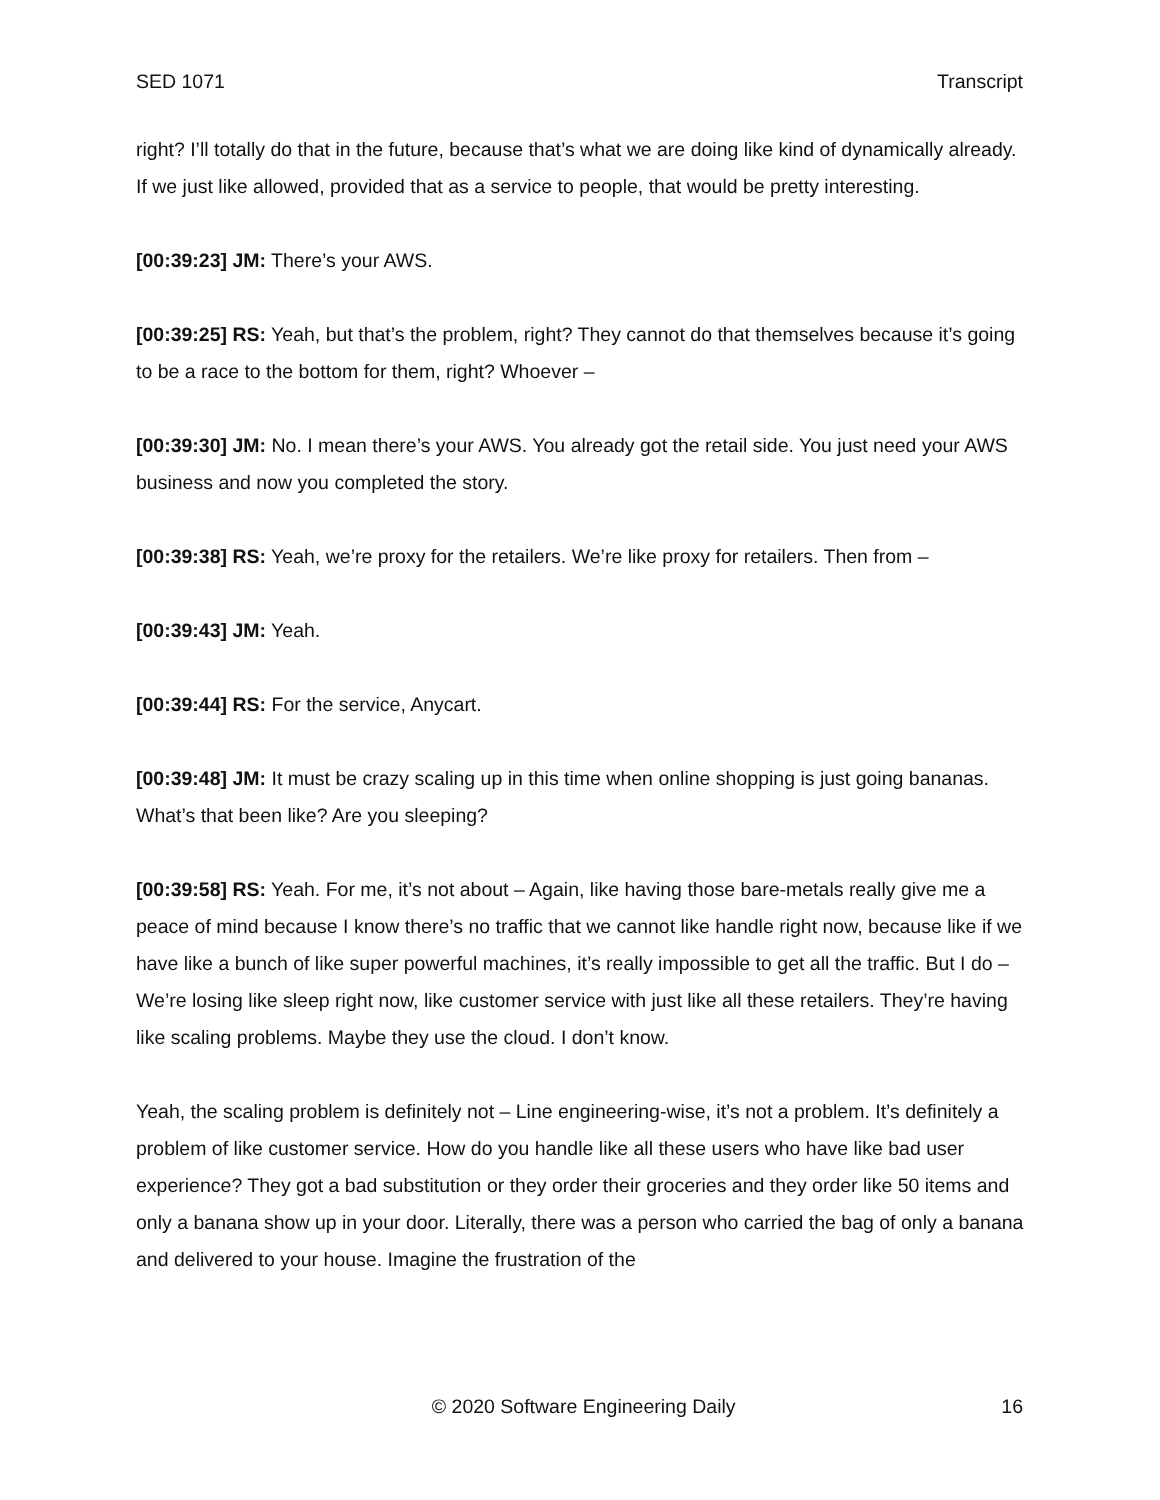SED 1071 Transcript
right? I’ll totally do that in the future, because that’s what we are doing like kind of dynamically already. If we just like allowed, provided that as a service to people, that would be pretty interesting.
[00:39:23] JM: There’s your AWS.
[00:39:25] RS: Yeah, but that’s the problem, right? They cannot do that themselves because it’s going to be a race to the bottom for them, right? Whoever –
[00:39:30] JM: No. I mean there’s your AWS. You already got the retail side. You just need your AWS business and now you completed the story.
[00:39:38] RS: Yeah, we’re proxy for the retailers. We’re like proxy for retailers. Then from –
[00:39:43] JM: Yeah.
[00:39:44] RS: For the service, Anycart.
[00:39:48] JM: It must be crazy scaling up in this time when online shopping is just going bananas. What’s that been like? Are you sleeping?
[00:39:58] RS: Yeah. For me, it’s not about – Again, like having those bare-metals really give me a peace of mind because I know there’s no traffic that we cannot like handle right now, because like if we have like a bunch of like super powerful machines, it’s really impossible to get all the traffic. But I do – We’re losing like sleep right now, like customer service with just like all these retailers. They’re having like scaling problems. Maybe they use the cloud. I don’t know.
Yeah, the scaling problem is definitely not – Line engineering-wise, it’s not a problem. It’s definitely a problem of like customer service. How do you handle like all these users who have like bad user experience? They got a bad substitution or they order their groceries and they order like 50 items and only a banana show up in your door. Literally, there was a person who carried the bag of only a banana and delivered to your house. Imagine the frustration of the
© 2020 Software Engineering Daily 16